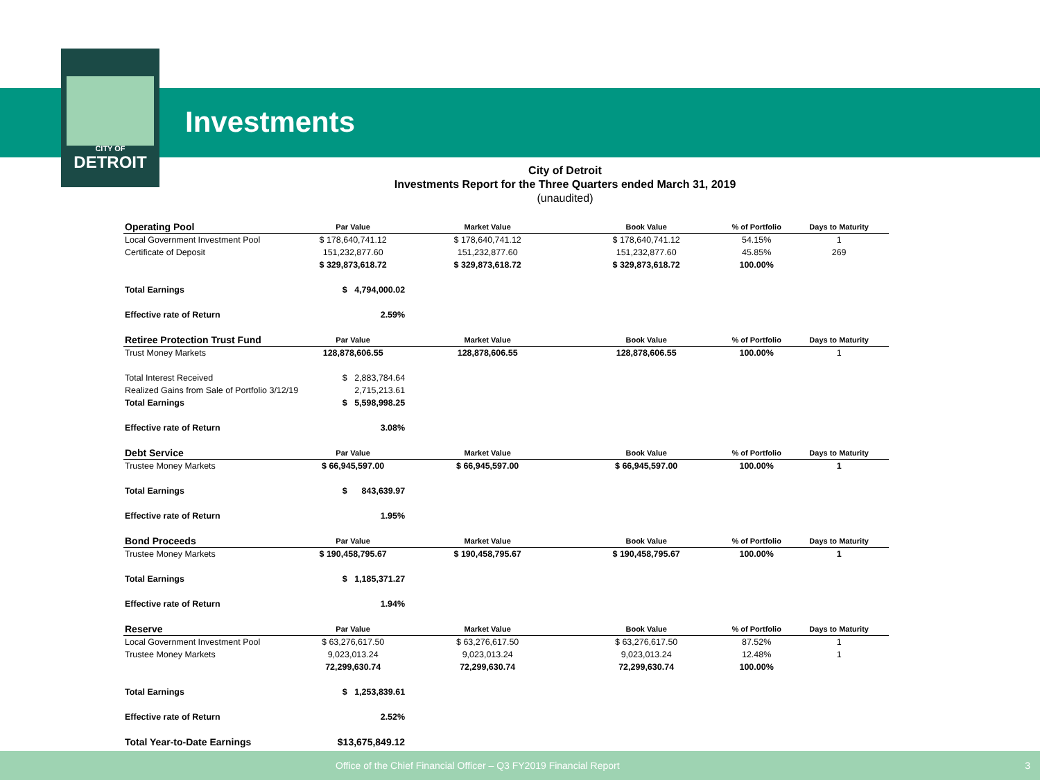CITY OF
DETROIT
Investments
City of Detroit
Investments Report for the Three Quarters ended March 31, 2019
(unaudited)
| Operating Pool | Par Value | Market Value | Book Value | % of Portfolio | Days to Maturity |
| Local Government Investment Pool | $ 178,640,741.12 | $ 178,640,741.12 | $ 178,640,741.12 | 54.15% | 1 |
| Certificate of Deposit | 151,232,877.60 | 151,232,877.60 | 151,232,877.60 | 45.85% | 269 |
| | $ 329,873,618.72 | $ 329,873,618.72 | $ 329,873,618.72 | 100.00% | |
| Total Earnings | $ 4,794,000.02 | | | | |
| Effective rate of Return | 2.59% | | | | |
| Retiree Protection Trust Fund | Par Value | Market Value | Book Value | % of Portfolio | Days to Maturity |
| Trust Money Markets | 128,878,606.55 | 128,878,606.55 | 128,878,606.55 | 100.00% | 1 |
| Total Interest Received | $ 2,883,784.64 | | | | |
| Realized Gains from Sale of Portfolio 3/12/19 | 2,715,213.61 | | | | |
| Total Earnings | $ 5,598,998.25 | | | | |
| Effective rate of Return | 3.08% | | | | |
| Debt Service | Par Value | Market Value | Book Value | % of Portfolio | Days to Maturity |
| Trustee Money Markets | $ 66,945,597.00 | $ 66,945,597.00 | $ 66,945,597.00 | 100.00% | 1 |
| Total Earnings | $ 843,639.97 | | | | |
| Effective rate of Return | 1.95% | | | | |
| Bond Proceeds | Par Value | Market Value | Book Value | % of Portfolio | Days to Maturity |
| Trustee Money Markets | $ 190,458,795.67 | $ 190,458,795.67 | $ 190,458,795.67 | 100.00% | 1 |
| Total Earnings | $ 1,185,371.27 | | | | |
| Effective rate of Return | 1.94% | | | | |
| Reserve | Par Value | Market Value | Book Value | % of Portfolio | Days to Maturity |
| Local Government Investment Pool | $ 63,276,617.50 | $ 63,276,617.50 | $ 63,276,617.50 | 87.52% | 1 |
| Trustee Money Markets | 9,023,013.24 | 9,023,013.24 | 9,023,013.24 | 12.48% | 1 |
| | 72,299,630.74 | 72,299,630.74 | 72,299,630.74 | 100.00% | |
| Total Earnings | $ 1,253,839.61 | | | | |
| Effective rate of Return | 2.52% | | | | |
| Total Year-to-Date Earnings | $13,675,849.12 | | | | |
Office of the Chief Financial Officer – Q3 FY2019 Financial Report 3